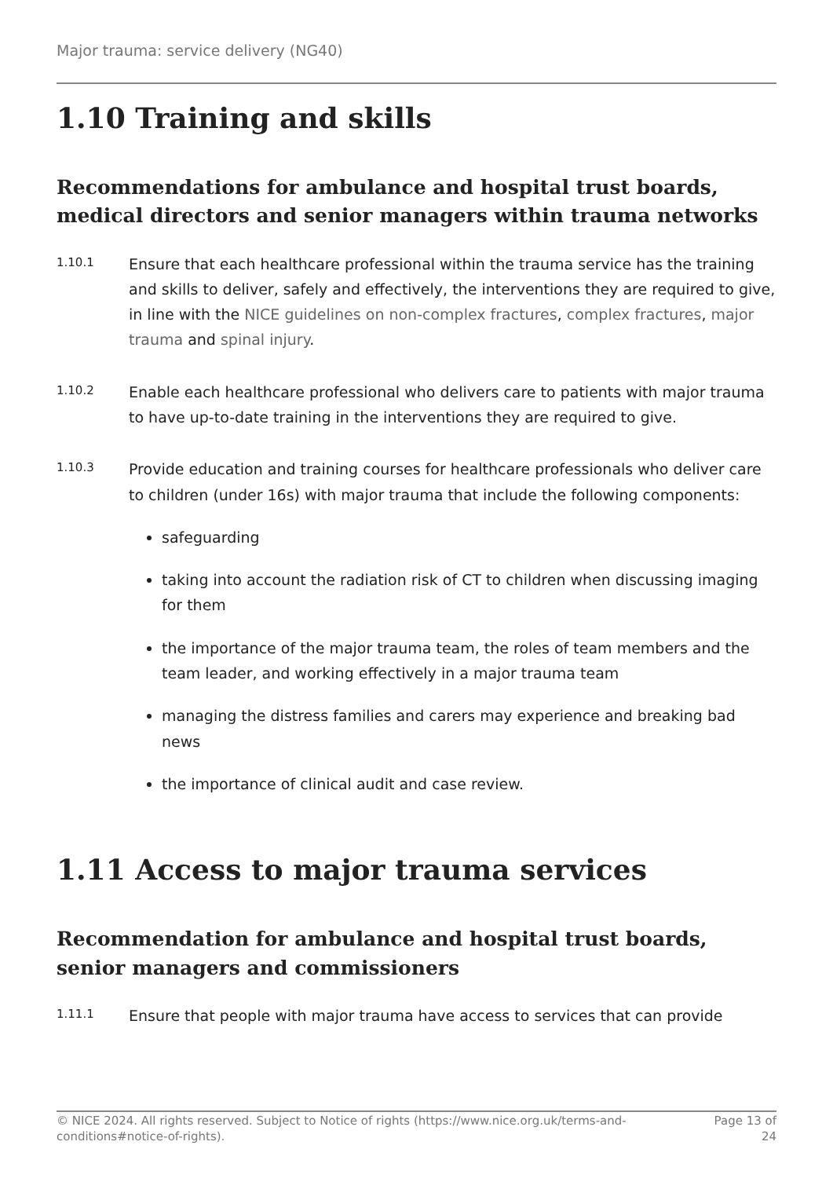Major trauma: service delivery (NG40)
1.10 Training and skills
Recommendations for ambulance and hospital trust boards, medical directors and senior managers within trauma networks
1.10.1
Ensure that each healthcare professional within the trauma service has the training and skills to deliver, safely and effectively, the interventions they are required to give, in line with the NICE guidelines on non-complex fractures, complex fractures, major trauma and spinal injury.
1.10.2
Enable each healthcare professional who delivers care to patients with major trauma to have up-to-date training in the interventions they are required to give.
1.10.3
Provide education and training courses for healthcare professionals who deliver care to children (under 16s) with major trauma that include the following components:
safeguarding
taking into account the radiation risk of CT to children when discussing imaging for them
the importance of the major trauma team, the roles of team members and the team leader, and working effectively in a major trauma team
managing the distress families and carers may experience and breaking bad news
the importance of clinical audit and case review.
1.11 Access to major trauma services
Recommendation for ambulance and hospital trust boards, senior managers and commissioners
1.11.1
Ensure that people with major trauma have access to services that can provide
© NICE 2024. All rights reserved. Subject to Notice of rights (https://www.nice.org.uk/terms-and-
conditions#notice-of-rights).
Page 13 of
24